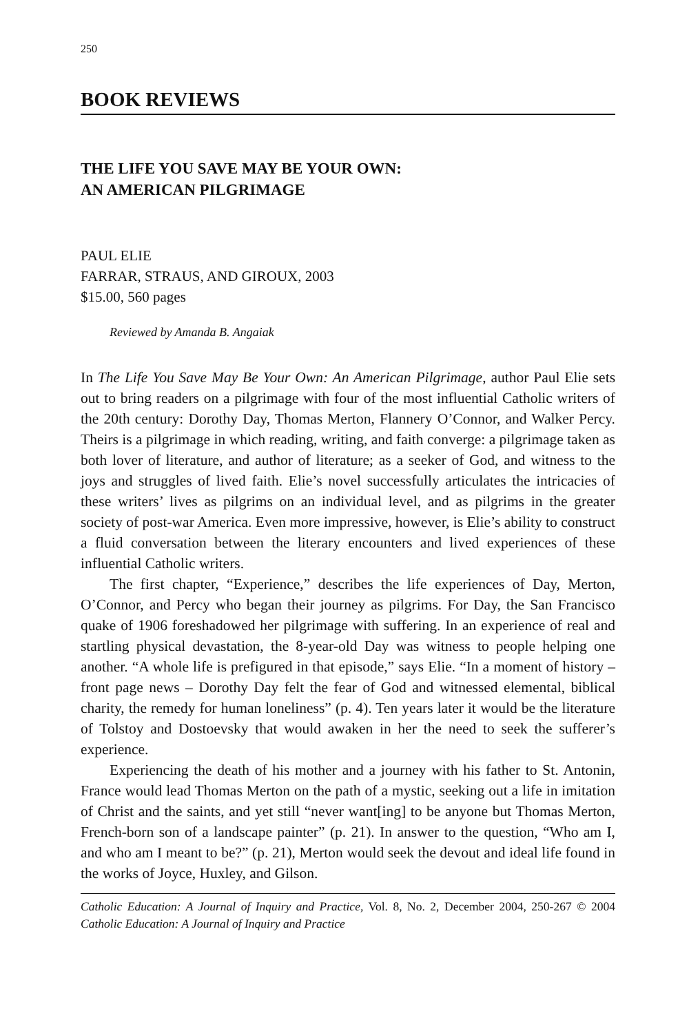250
BOOK REVIEWS
THE LIFE YOU SAVE MAY BE YOUR OWN:
AN AMERICAN PILGRIMAGE
PAUL ELIE
FARRAR, STRAUS, AND GIROUX, 2003
$15.00, 560 pages
Reviewed by Amanda B. Angaiak
In The Life You Save May Be Your Own: An American Pilgrimage, author Paul Elie sets out to bring readers on a pilgrimage with four of the most influential Catholic writers of the 20th century: Dorothy Day, Thomas Merton, Flannery O’Connor, and Walker Percy. Theirs is a pilgrimage in which reading, writing, and faith converge: a pilgrimage taken as both lover of literature, and author of literature; as a seeker of God, and witness to the joys and struggles of lived faith. Elie’s novel successfully articulates the intricacies of these writers’ lives as pilgrims on an individual level, and as pilgrims in the greater society of post-war America. Even more impressive, however, is Elie’s ability to construct a fluid conversation between the literary encounters and lived experiences of these influential Catholic writers.
The first chapter, “Experience,” describes the life experiences of Day, Merton, O’Connor, and Percy who began their journey as pilgrims. For Day, the San Francisco quake of 1906 foreshadowed her pilgrimage with suffering. In an experience of real and startling physical devastation, the 8-year-old Day was witness to people helping one another. “A whole life is prefigured in that episode,” says Elie. “In a moment of history – front page news – Dorothy Day felt the fear of God and witnessed elemental, biblical charity, the remedy for human loneliness” (p. 4). Ten years later it would be the literature of Tolstoy and Dostoevsky that would awaken in her the need to seek the sufferer’s experience.
Experiencing the death of his mother and a journey with his father to St. Antonin, France would lead Thomas Merton on the path of a mystic, seeking out a life in imitation of Christ and the saints, and yet still “never want[ing] to be anyone but Thomas Merton, French-born son of a landscape painter” (p. 21). In answer to the question, “Who am I, and who am I meant to be?” (p. 21), Merton would seek the devout and ideal life found in the works of Joyce, Huxley, and Gilson.
Catholic Education: A Journal of Inquiry and Practice, Vol. 8, No. 2, December 2004, 250-267 © 2004 Catholic Education: A Journal of Inquiry and Practice